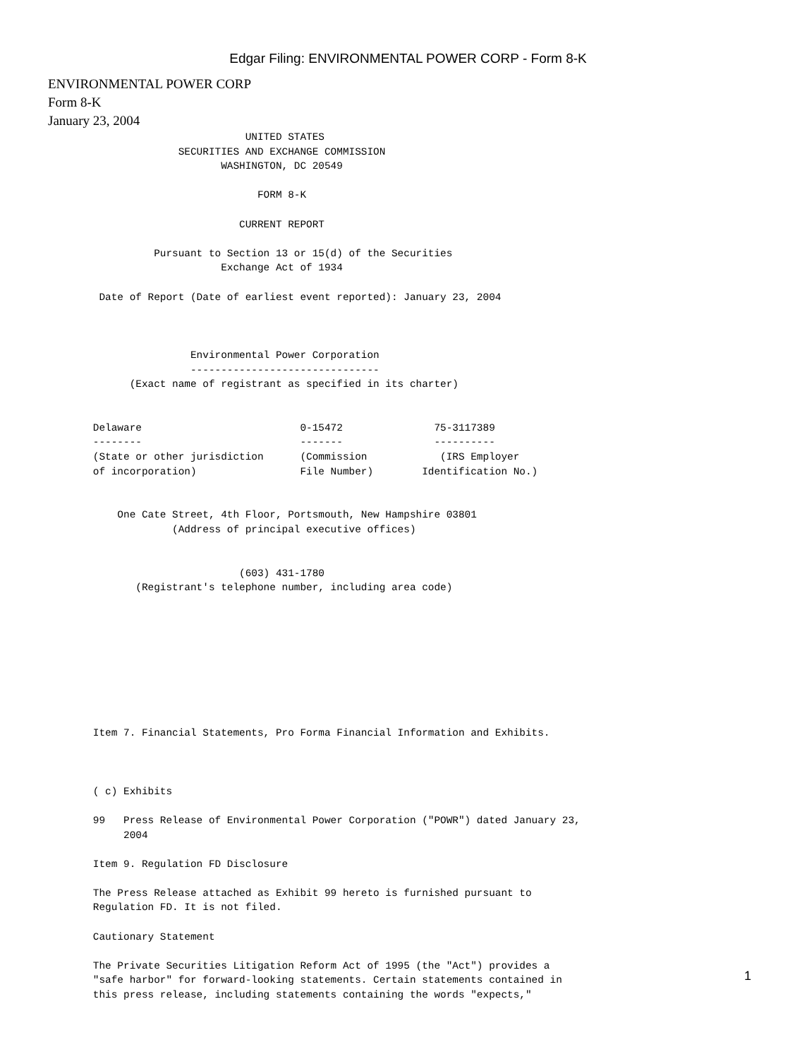Edgar Filing: ENVIRONMENTAL POWER CORP - Form 8-K
ENVIRONMENTAL POWER CORP
Form 8-K
January 23, 2004
                               UNITED STATES
                    SECURITIES AND EXCHANGE COMMISSION
                           WASHINGTON, DC 20549

                                 FORM 8-K

                              CURRENT REPORT

                Pursuant to Section 13 or 15(d) of the Securities
                           Exchange Act of 1934

       Date of Report (Date of earliest event reported): January 23, 2004



                      Environmental Power Corporation
                      -------------------------------
            (Exact name of registrant as specified in its charter)


      Delaware                          0-15472               75-3117389
      --------                          -------               ----------
      (State or other jurisdiction      (Commission            (IRS Employer
      of incorporation)                 File Number)        Identification No.)


          One Cate Street, 4th Floor, Portsmouth, New Hampshire 03801
                   (Address of principal executive offices)


                              (603) 431-1780
             (Registrant's telephone number, including area code)









      Item 7. Financial Statements, Pro Forma Financial Information and Exhibits.



      ( c) Exhibits

      99   Press Release of Environmental Power Corporation ("POWR") dated January 23,
           2004

      Item 9. Regulation FD Disclosure

      The Press Release attached as Exhibit 99 hereto is furnished pursuant to
      Regulation FD. It is not filed.

      Cautionary Statement

      The Private Securities Litigation Reform Act of 1995 (the "Act") provides a
      "safe harbor" for forward-looking statements. Certain statements contained in
      this press release, including statements containing the words "expects,"
1